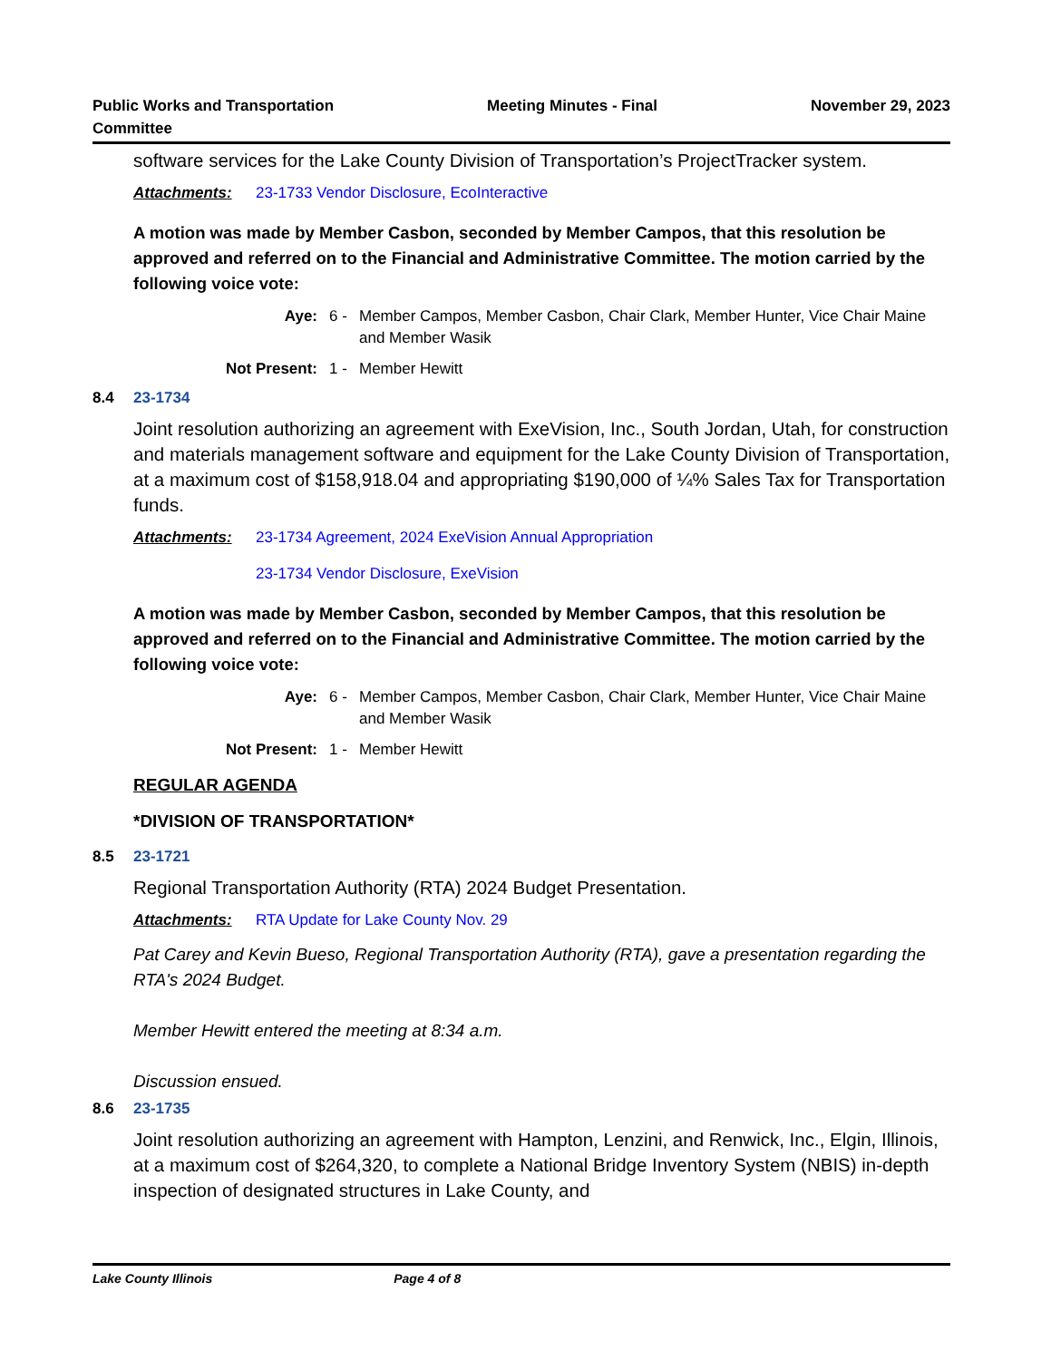Public Works and Transportation
Committee
Meeting Minutes - Final November 29, 2023
software services for the Lake County Division of Transportation’s ProjectTracker system.
Attachments: 23-1733 Vendor Disclosure, EcoInteractive
A motion was made by Member Casbon, seconded by Member Campos, that this resolution be approved and referred on to the Financial and Administrative Committee. The motion carried by the following voice vote:
Aye: 6 - Member Campos, Member Casbon, Chair Clark, Member Hunter, Vice Chair Maine and Member Wasik
Not Present: 1 - Member Hewitt
8.4 23-1734
Joint resolution authorizing an agreement with ExeVision, Inc., South Jordan, Utah, for construction and materials management software and equipment for the Lake County Division of Transportation, at a maximum cost of $158,918.04 and appropriating $190,000 of ¼% Sales Tax for Transportation funds.
Attachments: 23-1734 Agreement, 2024 ExeVision Annual Appropriation
23-1734 Vendor Disclosure, ExeVision
A motion was made by Member Casbon, seconded by Member Campos, that this resolution be approved and referred on to the Financial and Administrative Committee. The motion carried by the following voice vote:
Aye: 6 - Member Campos, Member Casbon, Chair Clark, Member Hunter, Vice Chair Maine and Member Wasik
Not Present: 1 - Member Hewitt
REGULAR AGENDA
*DIVISION OF TRANSPORTATION*
8.5 23-1721
Regional Transportation Authority (RTA) 2024 Budget Presentation.
Attachments: RTA Update for Lake County Nov. 29
Pat Carey and Kevin Bueso, Regional Transportation Authority (RTA), gave a presentation regarding the RTA's 2024 Budget.
Member Hewitt entered the meeting at 8:34 a.m.
Discussion ensued.
8.6 23-1735
Joint resolution authorizing an agreement with Hampton, Lenzini, and Renwick, Inc., Elgin, Illinois, at a maximum cost of $264,320, to complete a National Bridge Inventory System (NBIS) in-depth inspection of designated structures in Lake County, and
Lake County Illinois Page 4 of 8